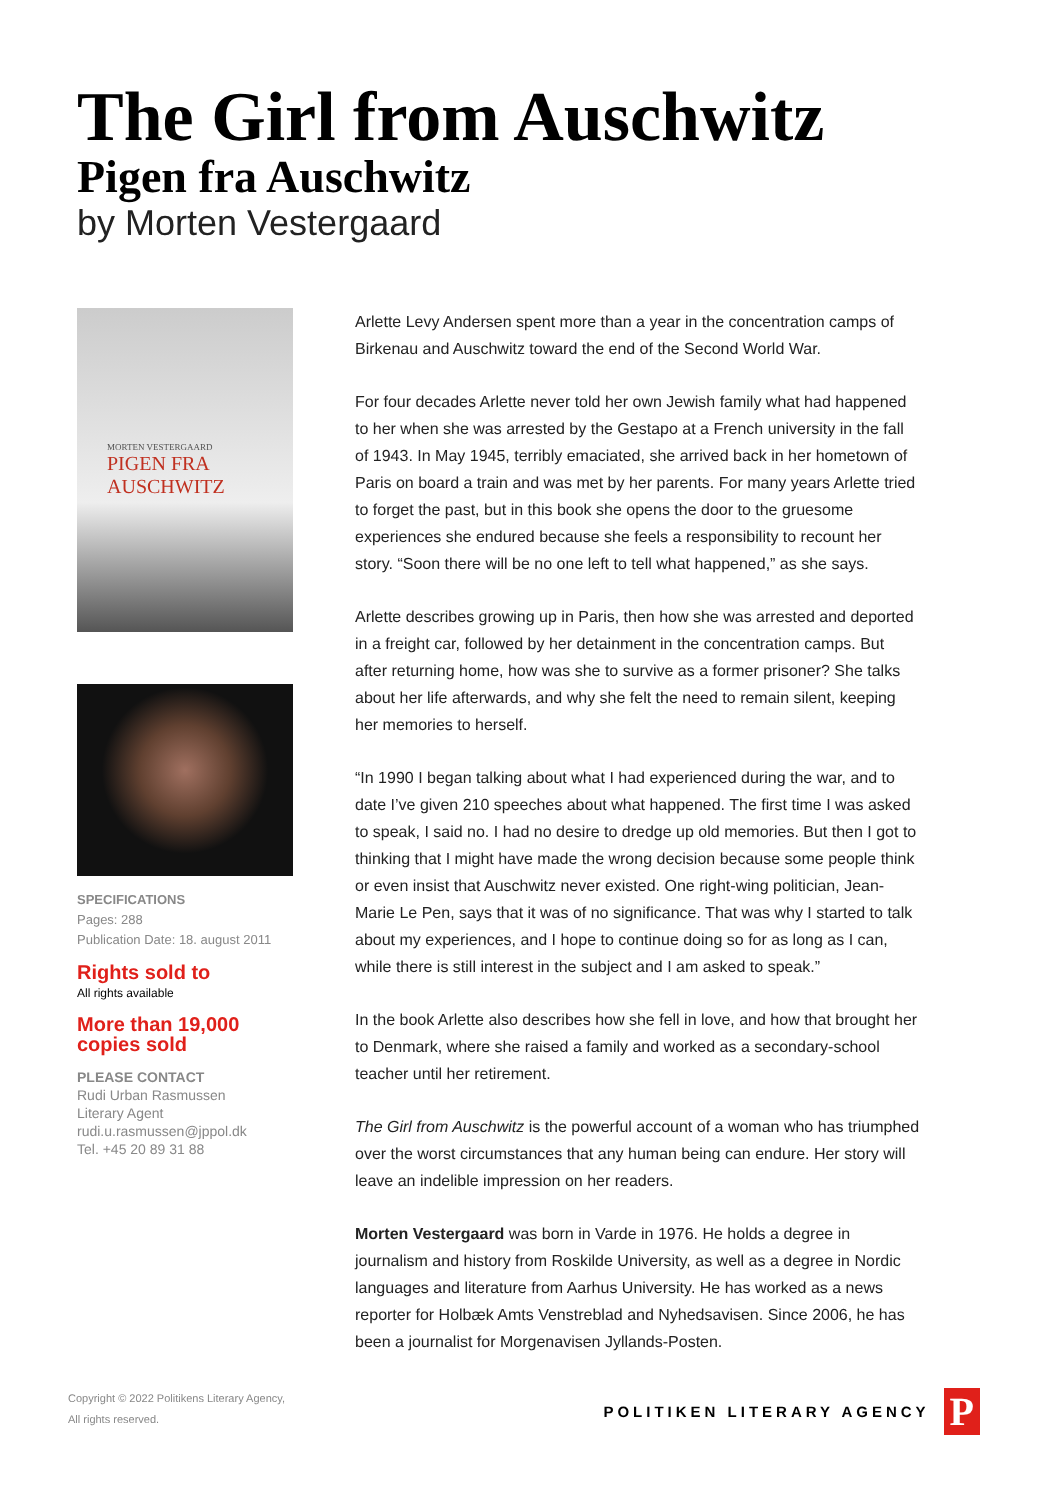The Girl from Auschwitz
Pigen fra Auschwitz
by Morten Vestergaard
MORTEN VESTERGAARD
PIGEN FRA
AUSCHWITZ
SPECIFICATIONS
Pages: 288
Publication Date: 18. august 2011
Rights sold to
All rights available
More than 19,000 copies sold
PLEASE CONTACT
Rudi Urban Rasmussen
Literary Agent
rudi.u.rasmussen@jppol.dk
Tel. +45 20 89 31 88
Arlette Levy Andersen spent more than a year in the concentration camps of Birkenau and Auschwitz toward the end of the Second World War.
For four decades Arlette never told her own Jewish family what had happened to her when she was arrested by the Gestapo at a French university in the fall of 1943. In May 1945, terribly emaciated, she arrived back in her hometown of Paris on board a train and was met by her parents. For many years Arlette tried to forget the past, but in this book she opens the door to the gruesome experiences she endured because she feels a responsibility to recount her story. “Soon there will be no one left to tell what happened,” as she says.
Arlette describes growing up in Paris, then how she was arrested and deported in a freight car, followed by her detainment in the concentration camps. But after returning home, how was she to survive as a former prisoner? She talks about her life afterwards, and why she felt the need to remain silent, keeping her memories to herself.
“In 1990 I began talking about what I had experienced during the war, and to date I’ve given 210 speeches about what happened. The first time I was asked to speak, I said no. I had no desire to dredge up old memories. But then I got to thinking that I might have made the wrong decision because some people think or even insist that Auschwitz never existed. One right-wing politician, Jean-Marie Le Pen, says that it was of no significance. That was why I started to talk about my experiences, and I hope to continue doing so for as long as I can, while there is still interest in the subject and I am asked to speak.”
In the book Arlette also describes how she fell in love, and how that brought her to Denmark, where she raised a family and worked as a secondary-school teacher until her retirement.
The Girl from Auschwitz is the powerful account of a woman who has triumphed over the worst circumstances that any human being can endure. Her story will leave an indelible impression on her readers.
Morten Vestergaard was born in Varde in 1976. He holds a degree in journalism and history from Roskilde University, as well as a degree in Nordic languages and literature from Aarhus University. He has worked as a news reporter for Holbæk Amts Venstreblad and Nyhedsavisen. Since 2006, he has been a journalist for Morgenavisen Jyllands-Posten.
Copyright © 2022 Politikens Literary Agency,
All rights reserved.
POLITIKEN LITERARY AGENCY P